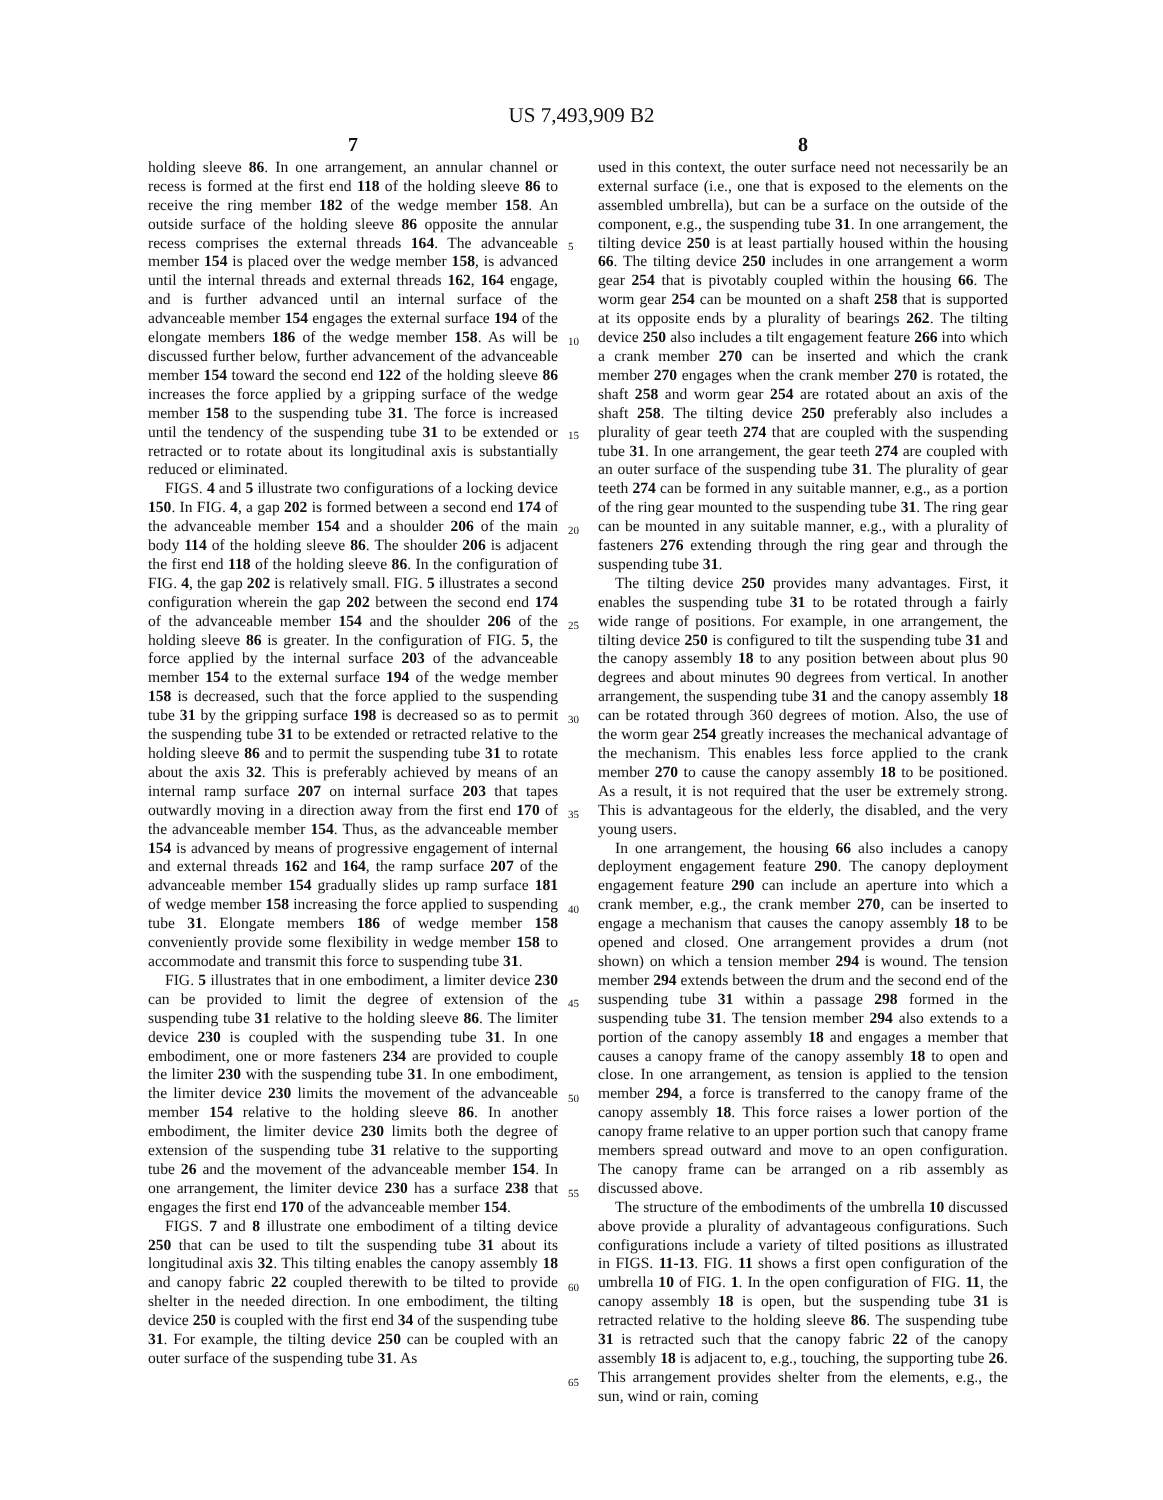US 7,493,909 B2
7
holding sleeve 86. In one arrangement, an annular channel or recess is formed at the first end 118 of the holding sleeve 86 to receive the ring member 182 of the wedge member 158. An outside surface of the holding sleeve 86 opposite the annular recess comprises the external threads 164. The advanceable member 154 is placed over the wedge member 158, is advanced until the internal threads and external threads 162, 164 engage, and is further advanced until an internal surface of the advanceable member 154 engages the external surface 194 of the elongate members 186 of the wedge member 158. As will be discussed further below, further advancement of the advanceable member 154 toward the second end 122 of the holding sleeve 86 increases the force applied by a gripping surface of the wedge member 158 to the suspending tube 31. The force is increased until the tendency of the suspending tube 31 to be extended or retracted or to rotate about its longitudinal axis is substantially reduced or eliminated.
FIGS. 4 and 5 illustrate two configurations of a locking device 150. In FIG. 4, a gap 202 is formed between a second end 174 of the advanceable member 154 and a shoulder 206 of the main body 114 of the holding sleeve 86. The shoulder 206 is adjacent the first end 118 of the holding sleeve 86. In the configuration of FIG. 4, the gap 202 is relatively small. FIG. 5 illustrates a second configuration wherein the gap 202 between the second end 174 of the advanceable member 154 and the shoulder 206 of the holding sleeve 86 is greater. In the configuration of FIG. 5, the force applied by the internal surface 203 of the advanceable member 154 to the external surface 194 of the wedge member 158 is decreased, such that the force applied to the suspending tube 31 by the gripping surface 198 is decreased so as to permit the suspending tube 31 to be extended or retracted relative to the holding sleeve 86 and to permit the suspending tube 31 to rotate about the axis 32. This is preferably achieved by means of an internal ramp surface 207 on internal surface 203 that tapes outwardly moving in a direction away from the first end 170 of the advanceable member 154. Thus, as the advanceable member 154 is advanced by means of progressive engagement of internal and external threads 162 and 164, the ramp surface 207 of the advanceable member 154 gradually slides up ramp surface 181 of wedge member 158 increasing the force applied to suspending tube 31. Elongate members 186 of wedge member 158 conveniently provide some flexibility in wedge member 158 to accommodate and transmit this force to suspending tube 31.
FIG. 5 illustrates that in one embodiment, a limiter device 230 can be provided to limit the degree of extension of the suspending tube 31 relative to the holding sleeve 86. The limiter device 230 is coupled with the suspending tube 31. In one embodiment, one or more fasteners 234 are provided to couple the limiter 230 with the suspending tube 31. In one embodiment, the limiter device 230 limits the movement of the advanceable member 154 relative to the holding sleeve 86. In another embodiment, the limiter device 230 limits both the degree of extension of the suspending tube 31 relative to the supporting tube 26 and the movement of the advanceable member 154. In one arrangement, the limiter device 230 has a surface 238 that engages the first end 170 of the advanceable member 154.
FIGS. 7 and 8 illustrate one embodiment of a tilting device 250 that can be used to tilt the suspending tube 31 about its longitudinal axis 32. This tilting enables the canopy assembly 18 and canopy fabric 22 coupled therewith to be tilted to provide shelter in the needed direction. In one embodiment, the tilting device 250 is coupled with the first end 34 of the suspending tube 31. For example, the tilting device 250 can be coupled with an outer surface of the suspending tube 31. As
8
used in this context, the outer surface need not necessarily be an external surface (i.e., one that is exposed to the elements on the assembled umbrella), but can be a surface on the outside of the component, e.g., the suspending tube 31. In one arrangement, the tilting device 250 is at least partially housed within the housing 66. The tilting device 250 includes in one arrangement a worm gear 254 that is pivotably coupled within the housing 66. The worm gear 254 can be mounted on a shaft 258 that is supported at its opposite ends by a plurality of bearings 262. The tilting device 250 also includes a tilt engagement feature 266 into which a crank member 270 can be inserted and which the crank member 270 engages when the crank member 270 is rotated, the shaft 258 and worm gear 254 are rotated about an axis of the shaft 258. The tilting device 250 preferably also includes a plurality of gear teeth 274 that are coupled with the suspending tube 31. In one arrangement, the gear teeth 274 are coupled with an outer surface of the suspending tube 31. The plurality of gear teeth 274 can be formed in any suitable manner, e.g., as a portion of the ring gear mounted to the suspending tube 31. The ring gear can be mounted in any suitable manner, e.g., with a plurality of fasteners 276 extending through the ring gear and through the suspending tube 31.
The tilting device 250 provides many advantages. First, it enables the suspending tube 31 to be rotated through a fairly wide range of positions. For example, in one arrangement, the tilting device 250 is configured to tilt the suspending tube 31 and the canopy assembly 18 to any position between about plus 90 degrees and about minutes 90 degrees from vertical. In another arrangement, the suspending tube 31 and the canopy assembly 18 can be rotated through 360 degrees of motion. Also, the use of the worm gear 254 greatly increases the mechanical advantage of the mechanism. This enables less force applied to the crank member 270 to cause the canopy assembly 18 to be positioned. As a result, it is not required that the user be extremely strong. This is advantageous for the elderly, the disabled, and the very young users.
In one arrangement, the housing 66 also includes a canopy deployment engagement feature 290. The canopy deployment engagement feature 290 can include an aperture into which a crank member, e.g., the crank member 270, can be inserted to engage a mechanism that causes the canopy assembly 18 to be opened and closed. One arrangement provides a drum (not shown) on which a tension member 294 is wound. The tension member 294 extends between the drum and the second end of the suspending tube 31 within a passage 298 formed in the suspending tube 31. The tension member 294 also extends to a portion of the canopy assembly 18 and engages a member that causes a canopy frame of the canopy assembly 18 to open and close. In one arrangement, as tension is applied to the tension member 294, a force is transferred to the canopy frame of the canopy assembly 18. This force raises a lower portion of the canopy frame relative to an upper portion such that canopy frame members spread outward and move to an open configuration. The canopy frame can be arranged on a rib assembly as discussed above.
The structure of the embodiments of the umbrella 10 discussed above provide a plurality of advantageous configurations. Such configurations include a variety of tilted positions as illustrated in FIGS. 11-13. FIG. 11 shows a first open configuration of the umbrella 10 of FIG. 1. In the open configuration of FIG. 11, the canopy assembly 18 is open, but the suspending tube 31 is retracted relative to the holding sleeve 86. The suspending tube 31 is retracted such that the canopy fabric 22 of the canopy assembly 18 is adjacent to, e.g., touching, the supporting tube 26. This arrangement provides shelter from the elements, e.g., the sun, wind or rain, coming
5
10
15
20
25
30
35
40
45
50
55
60
65